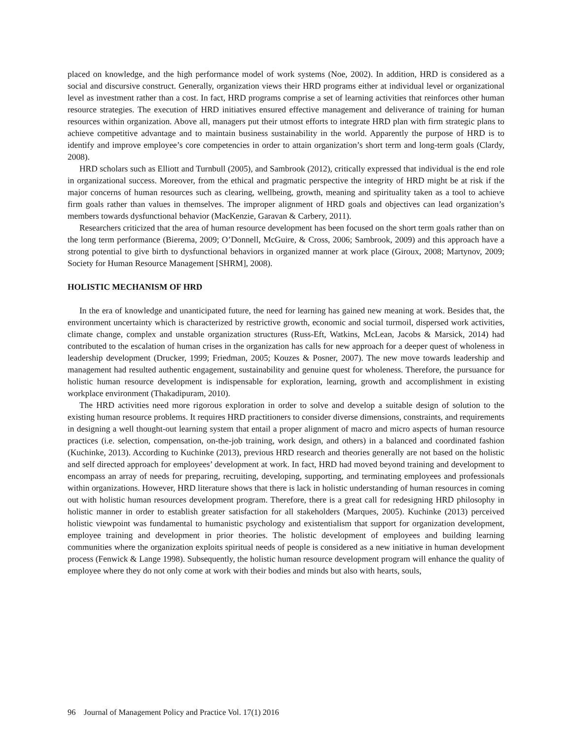placed on knowledge, and the high performance model of work systems (Noe, 2002). In addition, HRD is considered as a social and discursive construct. Generally, organization views their HRD programs either at individual level or organizational level as investment rather than a cost. In fact, HRD programs comprise a set of learning activities that reinforces other human resource strategies. The execution of HRD initiatives ensured effective management and deliverance of training for human resources within organization. Above all, managers put their utmost efforts to integrate HRD plan with firm strategic plans to achieve competitive advantage and to maintain business sustainability in the world. Apparently the purpose of HRD is to identify and improve employee’s core competencies in order to attain organization’s short term and long-term goals (Clardy, 2008).
HRD scholars such as Elliott and Turnbull (2005), and Sambrook (2012), critically expressed that individual is the end role in organizational success. Moreover, from the ethical and pragmatic perspective the integrity of HRD might be at risk if the major concerns of human resources such as clearing, wellbeing, growth, meaning and spirituality taken as a tool to achieve firm goals rather than values in themselves. The improper alignment of HRD goals and objectives can lead organization’s members towards dysfunctional behavior (MacKenzie, Garavan & Carbery, 2011).
Researchers criticized that the area of human resource development has been focused on the short term goals rather than on the long term performance (Bierema, 2009; O’Donnell, McGuire, & Cross, 2006; Sambrook, 2009) and this approach have a strong potential to give birth to dysfunctional behaviors in organized manner at work place (Giroux, 2008; Martynov, 2009; Society for Human Resource Management [SHRM], 2008).
HOLISTIC MECHANISM OF HRD
In the era of knowledge and unanticipated future, the need for learning has gained new meaning at work. Besides that, the environment uncertainty which is characterized by restrictive growth, economic and social turmoil, dispersed work activities, climate change, complex and unstable organization structures (Russ-Eft, Watkins, McLean, Jacobs & Marsick, 2014) had contributed to the escalation of human crises in the organization has calls for new approach for a deeper quest of wholeness in leadership development (Drucker, 1999; Friedman, 2005; Kouzes & Posner, 2007). The new move towards leadership and management had resulted authentic engagement, sustainability and genuine quest for wholeness. Therefore, the pursuance for holistic human resource development is indispensable for exploration, learning, growth and accomplishment in existing workplace environment (Thakadipuram, 2010).
The HRD activities need more rigorous exploration in order to solve and develop a suitable design of solution to the existing human resource problems. It requires HRD practitioners to consider diverse dimensions, constraints, and requirements in designing a well thought-out learning system that entail a proper alignment of macro and micro aspects of human resource practices (i.e. selection, compensation, on-the-job training, work design, and others) in a balanced and coordinated fashion (Kuchinke, 2013). According to Kuchinke (2013), previous HRD research and theories generally are not based on the holistic and self directed approach for employees’ development at work. In fact, HRD had moved beyond training and development to encompass an array of needs for preparing, recruiting, developing, supporting, and terminating employees and professionals within organizations. However, HRD literature shows that there is lack in holistic understanding of human resources in coming out with holistic human resources development program. Therefore, there is a great call for redesigning HRD philosophy in holistic manner in order to establish greater satisfaction for all stakeholders (Marques, 2005). Kuchinke (2013) perceived holistic viewpoint was fundamental to humanistic psychology and existentialism that support for organization development, employee training and development in prior theories. The holistic development of employees and building learning communities where the organization exploits spiritual needs of people is considered as a new initiative in human development process (Fenwick & Lange 1998). Subsequently, the holistic human resource development program will enhance the quality of employee where they do not only come at work with their bodies and minds but also with hearts, souls,
96 Journal of Management Policy and Practice Vol. 17(1) 2016